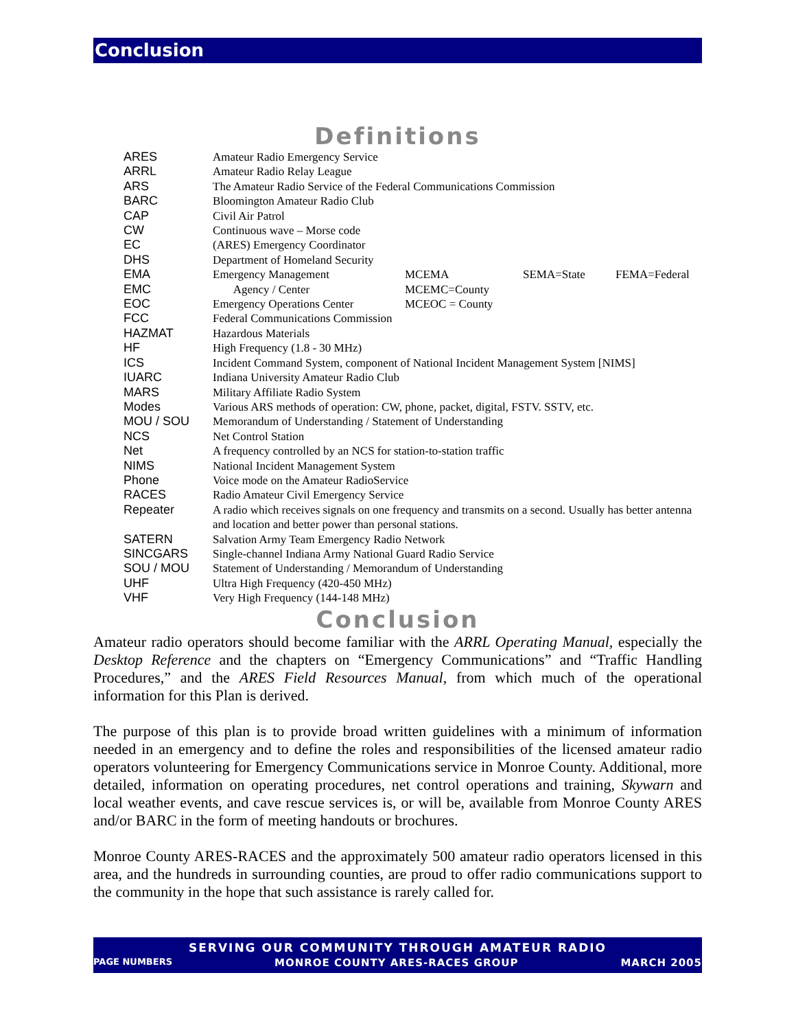Conclusion
Definitions
| ARES | Amateur Radio Emergency Service | | | |
| ARRL | Amateur Radio Relay League | | | |
| ARS | The Amateur Radio Service of the Federal Communications Commission | | | |
| BARC | Bloomington Amateur Radio Club | | | |
| CAP | Civil Air Patrol | | | |
| CW | Continuous wave – Morse code | | | |
| EC | (ARES) Emergency Coordinator | | | |
| DHS | Department of Homeland Security | | | |
| EMA | Emergency Management | MCEMA | SEMA=State | FEMA=Federal |
| EMC | Agency / Center | MCEMC=County | | |
| EOC | Emergency Operations Center | MCEOC = County | | |
| FCC | Federal Communications Commission | | | |
| HAZMAT | Hazardous Materials | | | |
| HF | High Frequency (1.8 - 30 MHz) | | | |
| ICS | Incident Command System, component of National Incident Management System [NIMS] | | | |
| IUARC | Indiana University Amateur Radio Club | | | |
| MARS | Military Affiliate Radio System | | | |
| Modes | Various ARS methods of operation: CW, phone, packet, digital, FSTV. SSTV, etc. | | | |
| MOU / SOU | Memorandum of Understanding / Statement of Understanding | | | |
| NCS | Net Control Station | | | |
| Net | A frequency controlled by an NCS for station-to-station traffic | | | |
| NIMS | National Incident Management System | | | |
| Phone | Voice mode on the Amateur RadioService | | | |
| RACES | Radio Amateur Civil Emergency Service | | | |
| Repeater | A radio which receives signals on one frequency and transmits on a second. Usually has better antenna and location and better power than personal stations. | | | |
| SATERN | Salvation Army Team Emergency Radio Network | | | |
| SINCGARS | Single-channel Indiana Army National Guard Radio Service | | | |
| SOU / MOU | Statement of Understanding / Memorandum of Understanding | | | |
| UHF | Ultra High Frequency (420-450 MHz) | | | |
| VHF | Very High Frequency (144-148 MHz) | | | |
Conclusion
Amateur radio operators should become familiar with the ARRL Operating Manual, especially the Desktop Reference and the chapters on “Emergency Communications” and “Traffic Handling Procedures,” and the ARES Field Resources Manual, from which much of the operational information for this Plan is derived.
The purpose of this plan is to provide broad written guidelines with a minimum of information needed in an emergency and to define the roles and responsibilities of the licensed amateur radio operators volunteering for Emergency Communications service in Monroe County. Additional, more detailed, information on operating procedures, net control operations and training, Skywarn and local weather events, and cave rescue services is, or will be, available from Monroe County ARES and/or BARC in the form of meeting handouts or brochures.
Monroe County ARES-RACES and the approximately 500 amateur radio operators licensed in this area, and the hundreds in surrounding counties, are proud to offer radio communications support to the community in the hope that such assistance is rarely called for.
SERVING OUR COMMUNITY THROUGH AMATEUR RADIO
PAGE NUMBERS MONROE COUNTY ARES-RACES GROUP MARCH 2005